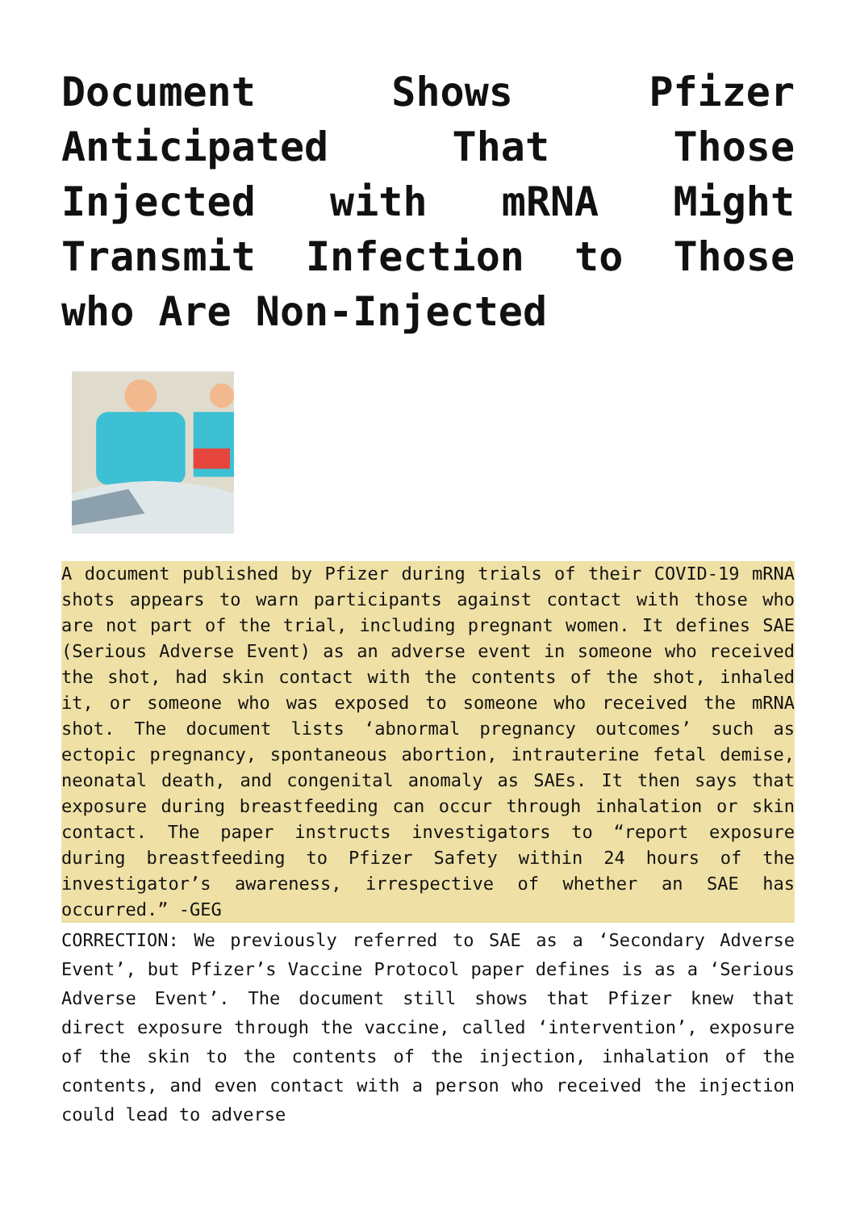Document Shows Pfizer Anticipated That Those Injected with mRNA Might Transmit Infection to Those who Are Non-Injected
A document published by Pfizer during trials of their COVID-19 mRNA shots appears to warn participants against contact with those who are not part of the trial, including pregnant women. It defines SAE (Serious Adverse Event) as an adverse event in someone who received the shot, had skin contact with the contents of the shot, inhaled it, or someone who was exposed to someone who received the mRNA shot. The document lists ‘abnormal pregnancy outcomes’ such as ectopic pregnancy, spontaneous abortion, intrauterine fetal demise, neonatal death, and congenital anomaly as SAEs. It then says that exposure during breastfeeding can occur through inhalation or skin contact. The paper instructs investigators to “report exposure during breastfeeding to Pfizer Safety within 24 hours of the investigator’s awareness, irrespective of whether an SAE has occurred.” -GEG
CORRECTION: We previously referred to SAE as a ‘Secondary Adverse Event’, but Pfizer’s Vaccine Protocol paper defines is as a ‘Serious Adverse Event’. The document still shows that Pfizer knew that direct exposure through the vaccine, called ‘intervention’, exposure of the skin to the contents of the injection, inhalation of the contents, and even contact with a person who received the injection could lead to adverse